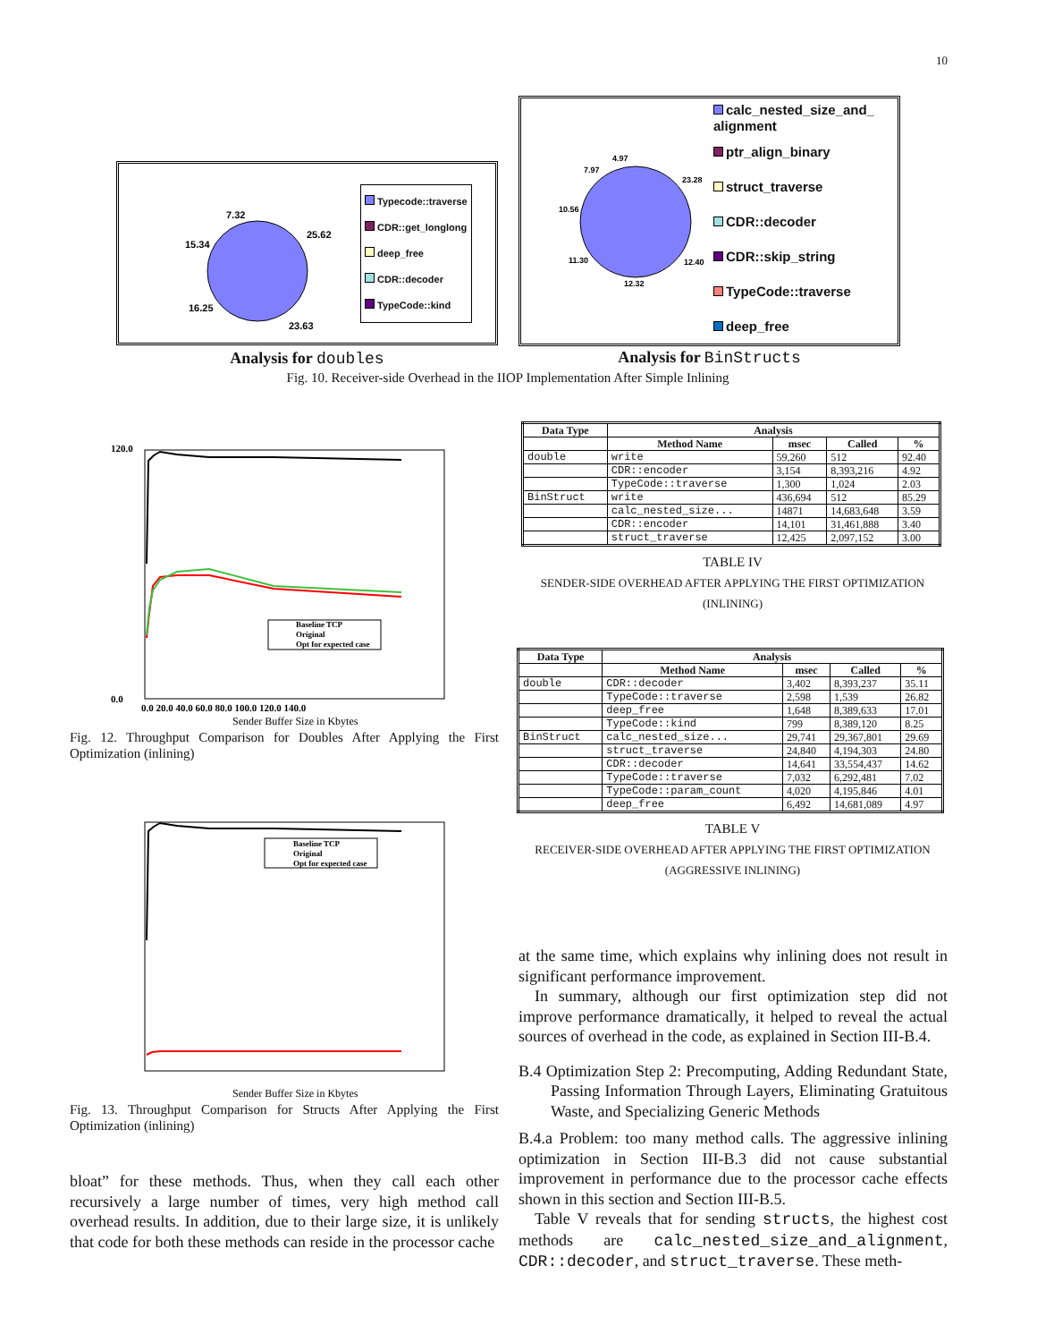10
25.62
23.63
16.25
15.34
7.32
Typecode::traverse
CDR::get_longlong
deep_free
CDR::decoder
TypeCode::kind
Analysis for doubles
23.28
12.40
12.32
11.30
10.56
7.97
4.97
calc_nested_size_and_
alignment
ptr_align_binary
struct_traverse
CDR::decoder
CDR::skip_string
TypeCode::traverse
deep_free
Analysis for BinStructs
Fig. 10. Receiver-side Overhead in the IIOP Implementation After Simple Inlining
Baseline TCP
Original
Opt for expected case
120.0
0.0
0.0 20.0 40.0 60.0 80.0 100.0 120.0 140.0
Sender Buffer Size in Kbytes
Fig. 12. Throughput Comparison for Doubles After Applying the First Optimization (inlining)
Baseline TCP
Original
Opt for expected case
Sender Buffer Size in Kbytes
Fig. 13. Throughput Comparison for Structs After Applying the First Optimization (inlining)
bloat” for these methods. Thus, when they call each other recursively a large number of times, very high method call overhead results. In addition, due to their large size, it is unlikely that code for both these methods can reside in the processor cache
| Data Type | Analysis | | | |
| --- | --- | --- | --- | --- |
| | Method Name | msec | Called | % |
| double | write | 59,260 | 512 | 92.40 |
| | CDR::encoder | 3,154 | 8,393,216 | 4.92 |
| | TypeCode::traverse | 1,300 | 1,024 | 2.03 |
| BinStruct | write | 436,694 | 512 | 85.29 |
| | calc_nested_size... | 14871 | 14,683,648 | 3.59 |
| | CDR::encoder | 14,101 | 31,461,888 | 3.40 |
| | struct_traverse | 12,425 | 2,097,152 | 3.00 |
TABLE IV
SENDER-SIDE OVERHEAD AFTER APPLYING THE FIRST OPTIMIZATION
(INLINING)
| Data Type | Analysis | | | |
| --- | --- | --- | --- | --- |
| | Method Name | msec | Called | % |
| double | CDR::decoder | 3,402 | 8,393,237 | 35.11 |
| | TypeCode::traverse | 2,598 | 1,539 | 26.82 |
| | deep_free | 1,648 | 8,389,633 | 17.01 |
| | TypeCode::kind | 799 | 8,389,120 | 8.25 |
| BinStruct | calc_nested_size... | 29,741 | 29,367,801 | 29.69 |
| | struct_traverse | 24,840 | 4,194,303 | 24.80 |
| | CDR::decoder | 14,641 | 33,554,437 | 14.62 |
| | TypeCode::traverse | 7,032 | 6,292,481 | 7.02 |
| | TypeCode::param_count | 4,020 | 4,195,846 | 4.01 |
| | deep_free | 6,492 | 14,681,089 | 4.97 |
TABLE V
RECEIVER-SIDE OVERHEAD AFTER APPLYING THE FIRST OPTIMIZATION
(AGGRESSIVE INLINING)
at the same time, which explains why inlining does not result in significant performance improvement.
In summary, although our first optimization step did not improve performance dramatically, it helped to reveal the actual sources of overhead in the code, as explained in Section III-B.4.
B.4 Optimization Step 2: Precomputing, Adding Redundant State, Passing Information Through Layers, Eliminating Gratuitous Waste, and Specializing Generic Methods
B.4.a Problem: too many method calls. The aggressive inlining optimization in Section III-B.3 did not cause substantial improvement in performance due to the processor cache effects shown in this section and Section III-B.5.
Table V reveals that for sending structs, the highest cost methods are calc_nested_size_and_alignment, CDR::decoder, and struct_traverse. These meth-